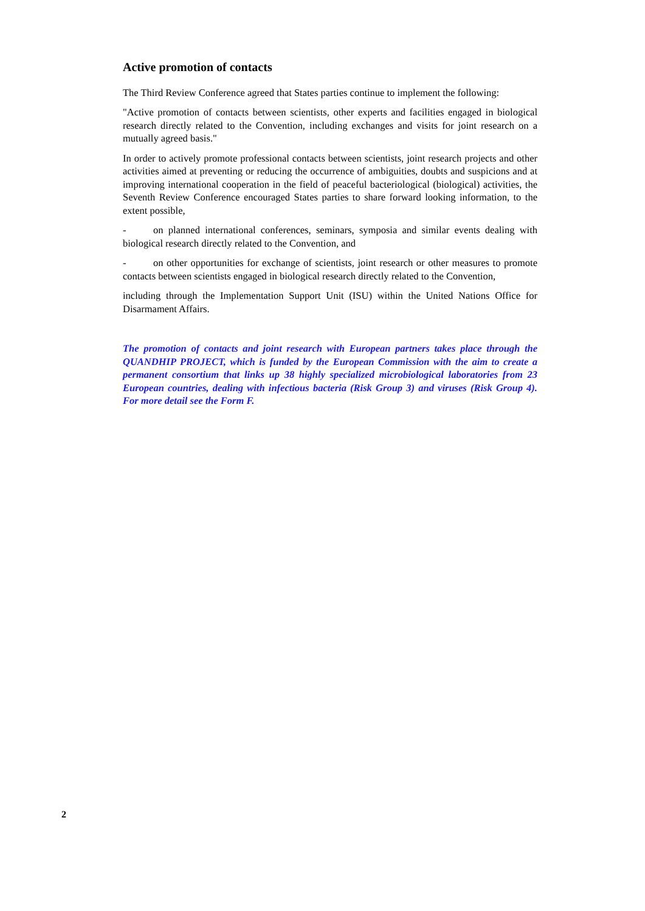Active promotion of contacts
The Third Review Conference agreed that States parties continue to implement the following:
"Active promotion of contacts between scientists, other experts and facilities engaged in biological research directly related to the Convention, including exchanges and visits for joint research on a mutually agreed basis."
In order to actively promote professional contacts between scientists, joint research projects and other activities aimed at preventing or reducing the occurrence of ambiguities, doubts and suspicions and at improving international cooperation in the field of peaceful bacteriological (biological) activities, the Seventh Review Conference encouraged States parties to share forward looking information, to the extent possible,
- on planned international conferences, seminars, symposia and similar events dealing with biological research directly related to the Convention, and
- on other opportunities for exchange of scientists, joint research or other measures to promote contacts between scientists engaged in biological research directly related to the Convention,
including through the Implementation Support Unit (ISU) within the United Nations Office for Disarmament Affairs.
The promotion of contacts and joint research with European partners takes place through the QUANDHIP PROJECT, which is funded by the European Commission with the aim to create a permanent consortium that links up 38 highly specialized microbiological laboratories from 23 European countries, dealing with infectious bacteria (Risk Group 3) and viruses (Risk Group 4). For more detail see the Form F.
2